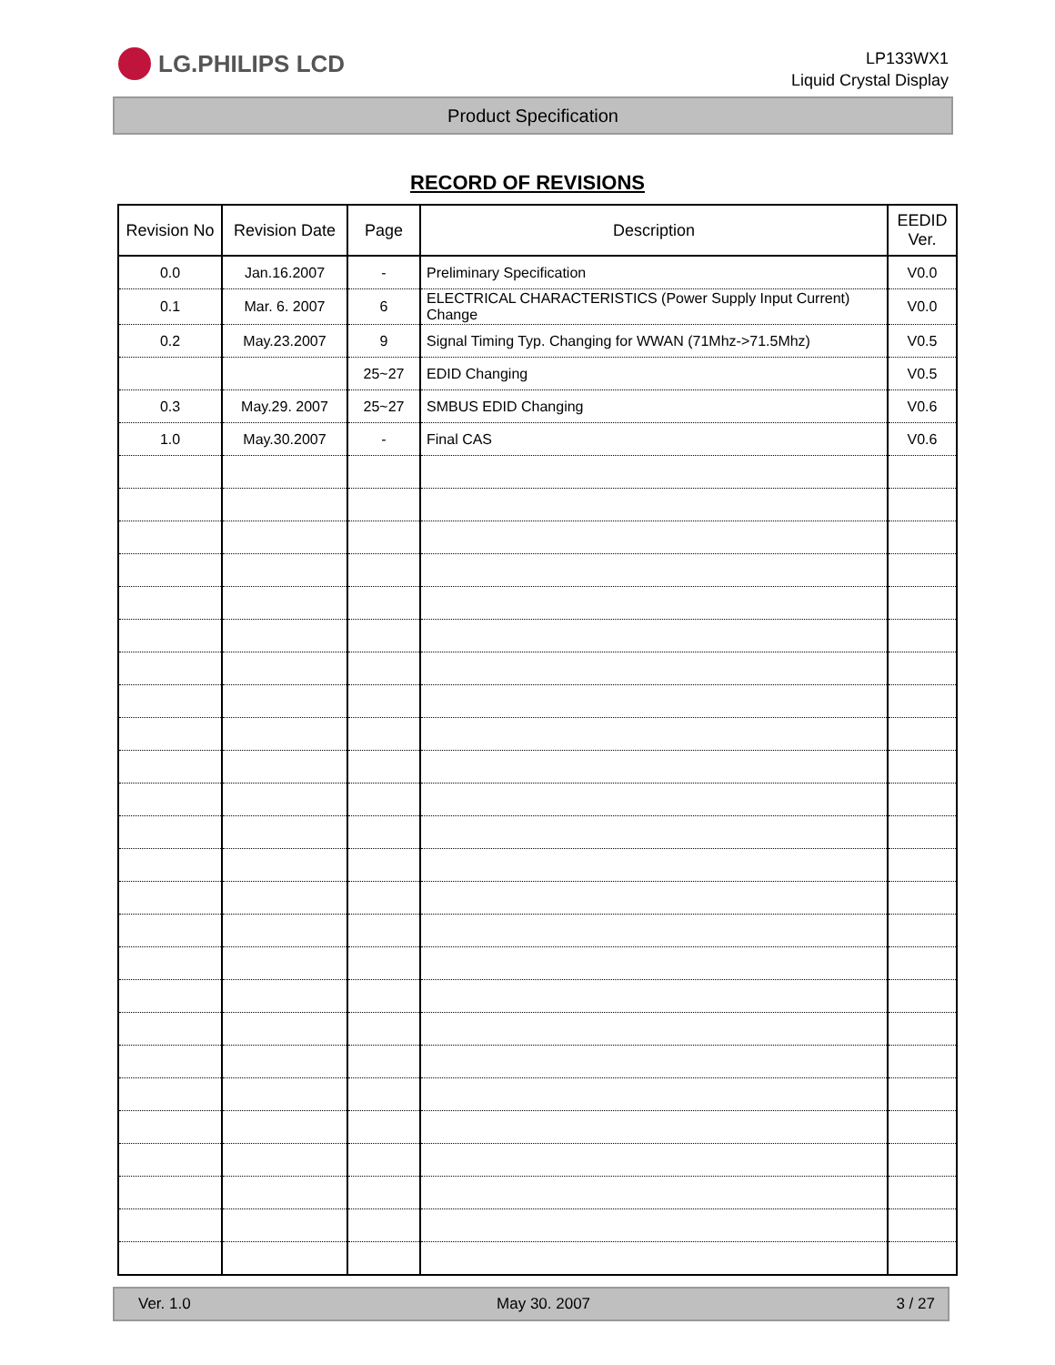LG.PHILIPS LCD
LP133WX1
Liquid Crystal Display
Product Specification
RECORD OF REVISIONS
| Revision No | Revision Date | Page | Description | EEDID Ver. |
| --- | --- | --- | --- | --- |
| 0.0 | Jan.16.2007 | - | Preliminary Specification | V0.0 |
| 0.1 | Mar. 6. 2007 | 6 | ELECTRICAL CHARACTERISTICS (Power Supply Input Current) Change | V0.0 |
| 0.2 | May.23.2007 | 9 | Signal Timing Typ. Changing for WWAN (71Mhz->71.5Mhz) | V0.5 |
| | | 25~27 | EDID Changing | V0.5 |
| 0.3 | May.29. 2007 | 25~27 | SMBUS EDID Changing | V0.6 |
| 1.0 | May.30.2007 | - | Final CAS | V0.6 |
Ver. 1.0 May 30. 2007 3 / 27